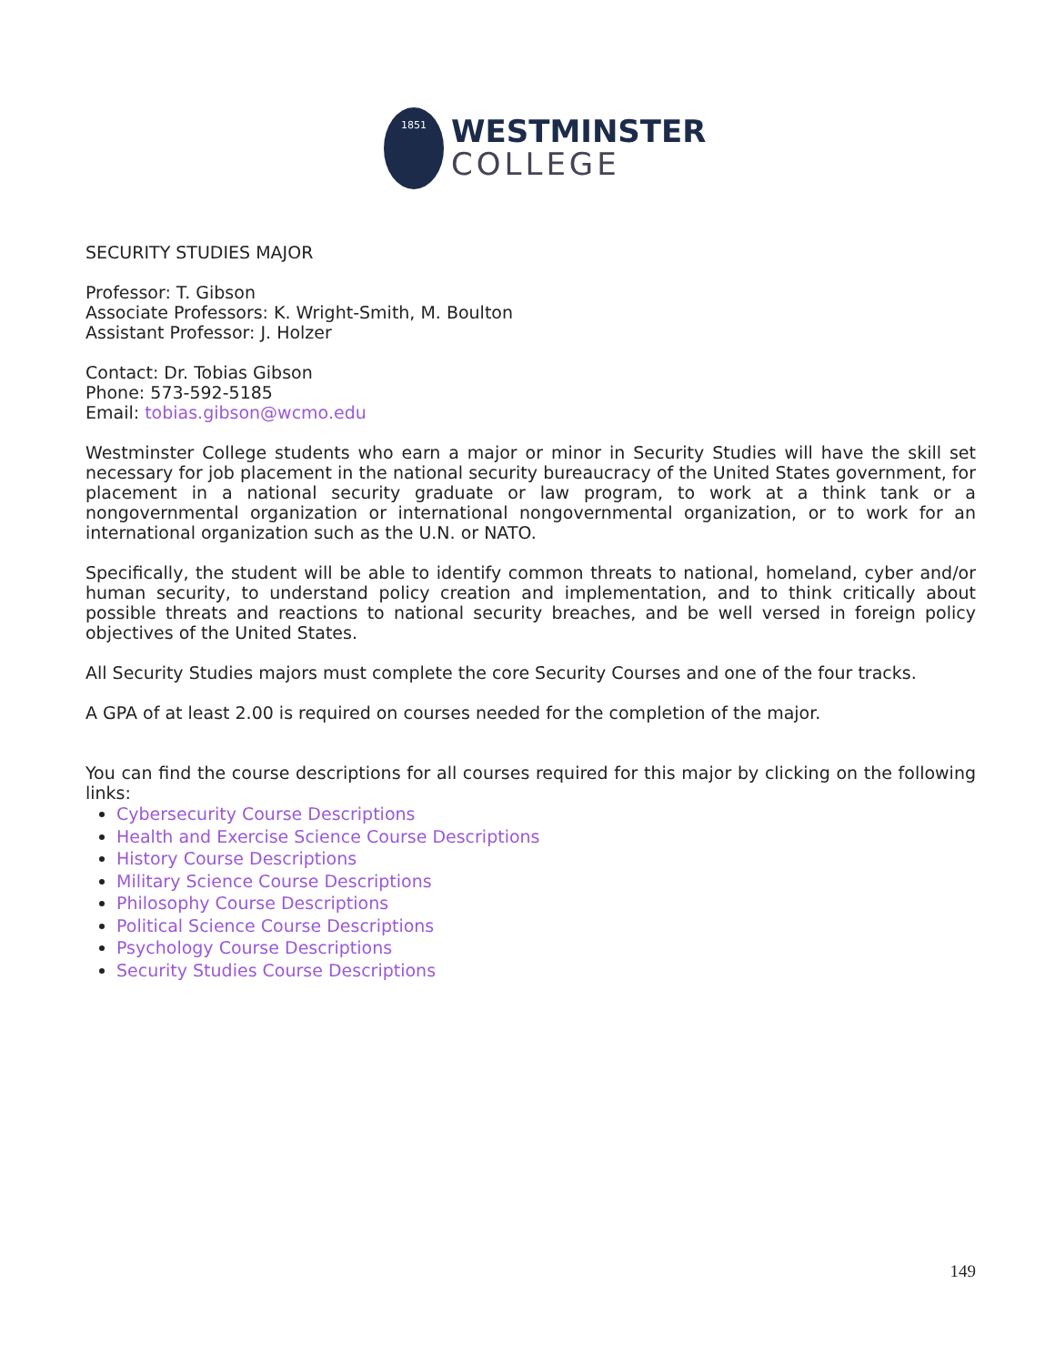1851
WESTMINSTER
COLLEGE
SECURITY STUDIES MAJOR
Professor: T. Gibson
Associate Professors: K. Wright-Smith, M. Boulton
Assistant Professor: J. Holzer
Contact: Dr. Tobias Gibson
Phone: 573-592-5185
Email: tobias.gibson@wcmo.edu
Westminster College students who earn a major or minor in Security Studies will have the skill set necessary for job placement in the national security bureaucracy of the United States government, for placement in a national security graduate or law program, to work at a think tank or a nongovernmental organization or international nongovernmental organization, or to work for an international organization such as the U.N. or NATO.
Specifically, the student will be able to identify common threats to national, homeland, cyber and/or human security, to understand policy creation and implementation, and to think critically about possible threats and reactions to national security breaches, and be well versed in foreign policy objectives of the United States.
All Security Studies majors must complete the core Security Courses and one of the four tracks.
A GPA of at least 2.00 is required on courses needed for the completion of the major.
You can find the course descriptions for all courses required for this major by clicking on the following links:
Cybersecurity Course Descriptions
Health and Exercise Science Course Descriptions
History Course Descriptions
Military Science Course Descriptions
Philosophy Course Descriptions
Political Science Course Descriptions
Psychology Course Descriptions
Security Studies Course Descriptions
149